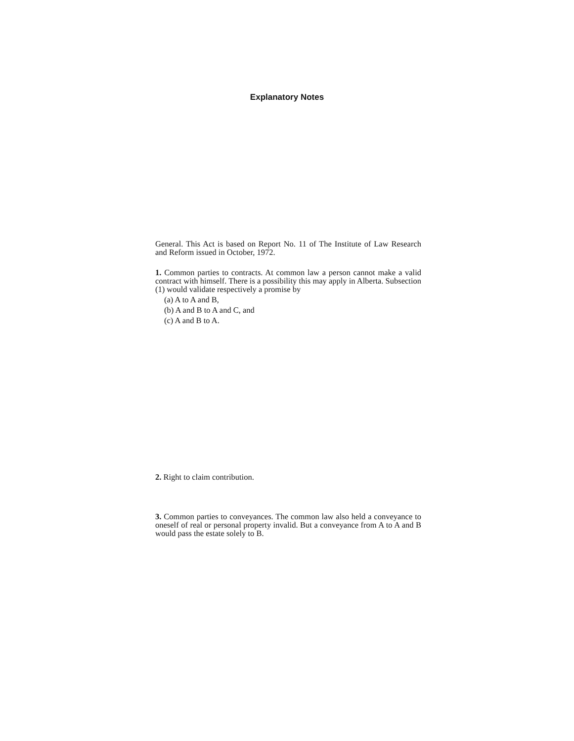Explanatory Notes
General. This Act is based on Report No. 11 of The Institute of Law Research and Reform issued in October, 1972.
1. Common parties to contracts. At common law a person cannot make a valid contract with himself. There is a possibility this may apply in Alberta. Subsection (1) would validate respectively a promise by
(a) A to A and B,
(b) A and B to A and C, and
(c) A and B to A.
2. Right to claim contribution.
3. Common parties to conveyances. The common law also held a conveyance to oneself of real or personal property invalid. But a conveyance from A to A and B would pass the estate solely to B.